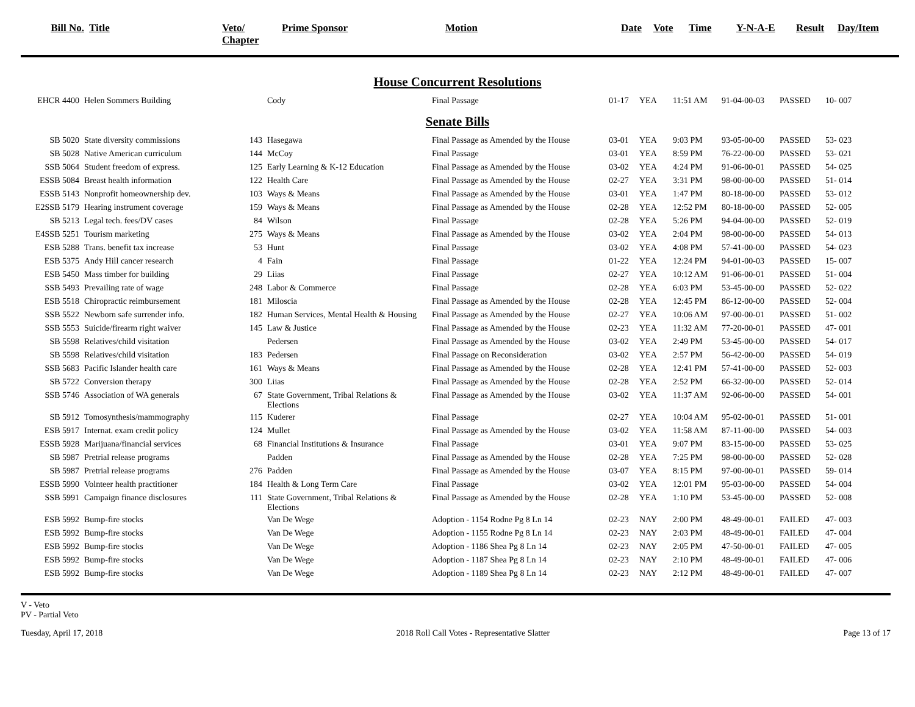| Bill No. | Title | Veto/ Chapter | Prime Sponsor | Motion | Date | Vote | Time | Y-N-A-E | Result | Day/Item |
| --- | --- | --- | --- | --- | --- | --- | --- | --- | --- | --- |
House Concurrent Resolutions
| EHCR 4400 | Helen Sommers Building | | Cody | Final Passage | 01-17 | YEA | 11:51 AM | 91-04-00-03 | PASSED | 10- 007 |
Senate Bills
| SB 5020 | State diversity commissions | 143 | Hasegawa | Final Passage as Amended by the House | 03-01 | YEA | 9:03 PM | 93-05-00-00 | PASSED | 53- 023 |
| SB 5028 | Native American curriculum | 144 | McCoy | Final Passage | 03-01 | YEA | 8:59 PM | 76-22-00-00 | PASSED | 53- 021 |
| SSB 5064 | Student freedom of express. | 125 | Early Learning & K-12 Education | Final Passage as Amended by the House | 03-02 | YEA | 4:24 PM | 91-06-00-01 | PASSED | 54- 025 |
| ESSB 5084 | Breast health information | 122 | Health Care | Final Passage as Amended by the House | 02-27 | YEA | 3:31 PM | 98-00-00-00 | PASSED | 51- 014 |
| ESSB 5143 | Nonprofit homeownership dev. | 103 | Ways & Means | Final Passage as Amended by the House | 03-01 | YEA | 1:47 PM | 80-18-00-00 | PASSED | 53- 012 |
| E2SSB 5179 | Hearing instrument coverage | 159 | Ways & Means | Final Passage as Amended by the House | 02-28 | YEA | 12:52 PM | 80-18-00-00 | PASSED | 52- 005 |
| SB 5213 | Legal tech. fees/DV cases | 84 | Wilson | Final Passage | 02-28 | YEA | 5:26 PM | 94-04-00-00 | PASSED | 52- 019 |
| E4SSB 5251 | Tourism marketing | 275 | Ways & Means | Final Passage as Amended by the House | 03-02 | YEA | 2:04 PM | 98-00-00-00 | PASSED | 54- 013 |
| ESB 5288 | Trans. benefit tax increase | 53 | Hunt | Final Passage | 03-02 | YEA | 4:08 PM | 57-41-00-00 | PASSED | 54- 023 |
| ESB 5375 | Andy Hill cancer research | 4 | Fain | Final Passage | 01-22 | YEA | 12:24 PM | 94-01-00-03 | PASSED | 15- 007 |
| ESB 5450 | Mass timber for building | 29 | Liias | Final Passage | 02-27 | YEA | 10:12 AM | 91-06-00-01 | PASSED | 51- 004 |
| SSB 5493 | Prevailing rate of wage | 248 | Labor & Commerce | Final Passage | 02-28 | YEA | 6:03 PM | 53-45-00-00 | PASSED | 52- 022 |
| ESB 5518 | Chiropractic reimbursement | 181 | Miloscia | Final Passage as Amended by the House | 02-28 | YEA | 12:45 PM | 86-12-00-00 | PASSED | 52- 004 |
| SSB 5522 | Newborn safe surrender info. | 182 | Human Services, Mental Health & Housing | Final Passage as Amended by the House | 02-27 | YEA | 10:06 AM | 97-00-00-01 | PASSED | 51- 002 |
| SSB 5553 | Suicide/firearm right waiver | 145 | Law & Justice | Final Passage as Amended by the House | 02-23 | YEA | 11:32 AM | 77-20-00-01 | PASSED | 47- 001 |
| SB 5598 | Relatives/child visitation | | Pedersen | Final Passage as Amended by the House | 03-02 | YEA | 2:49 PM | 53-45-00-00 | PASSED | 54- 017 |
| SB 5598 | Relatives/child visitation | 183 | Pedersen | Final Passage on Reconsideration | 03-02 | YEA | 2:57 PM | 56-42-00-00 | PASSED | 54- 019 |
| SSB 5683 | Pacific Islander health care | 161 | Ways & Means | Final Passage as Amended by the House | 02-28 | YEA | 12:41 PM | 57-41-00-00 | PASSED | 52- 003 |
| SB 5722 | Conversion therapy | 300 | Liias | Final Passage as Amended by the House | 02-28 | YEA | 2:52 PM | 66-32-00-00 | PASSED | 52- 014 |
| SSB 5746 | Association of WA generals | 67 | State Government, Tribal Relations & Elections | Final Passage as Amended by the House | 03-02 | YEA | 11:37 AM | 92-06-00-00 | PASSED | 54- 001 |
| SB 5912 | Tomosynthesis/mammography | 115 | Kuderer | Final Passage | 02-27 | YEA | 10:04 AM | 95-02-00-01 | PASSED | 51- 001 |
| ESB 5917 | Internat. exam credit policy | 124 | Mullet | Final Passage as Amended by the House | 03-02 | YEA | 11:58 AM | 87-11-00-00 | PASSED | 54- 003 |
| ESSB 5928 | Marijuana/financial services | 68 | Financial Institutions & Insurance | Final Passage | 03-01 | YEA | 9:07 PM | 83-15-00-00 | PASSED | 53- 025 |
| SB 5987 | Pretrial release programs | | Padden | Final Passage as Amended by the House | 02-28 | YEA | 7:25 PM | 98-00-00-00 | PASSED | 52- 028 |
| SB 5987 | Pretrial release programs | 276 | Padden | Final Passage as Amended by the House | 03-07 | YEA | 8:15 PM | 97-00-00-01 | PASSED | 59- 014 |
| ESSB 5990 | Volnteer health practitioner | 184 | Health & Long Term Care | Final Passage | 03-02 | YEA | 12:01 PM | 95-03-00-00 | PASSED | 54- 004 |
| SSB 5991 | Campaign finance disclosures | 111 | State Government, Tribal Relations & Elections | Final Passage as Amended by the House | 02-28 | YEA | 1:10 PM | 53-45-00-00 | PASSED | 52- 008 |
| ESB 5992 | Bump-fire stocks | | Van De Wege | Adoption - 1154 Rodne Pg 8 Ln 14 | 02-23 | NAY | 2:00 PM | 48-49-00-01 | FAILED | 47- 003 |
| ESB 5992 | Bump-fire stocks | | Van De Wege | Adoption - 1155 Rodne Pg 8 Ln 14 | 02-23 | NAY | 2:03 PM | 48-49-00-01 | FAILED | 47- 004 |
| ESB 5992 | Bump-fire stocks | | Van De Wege | Adoption - 1186 Shea Pg 8 Ln 14 | 02-23 | NAY | 2:05 PM | 47-50-00-01 | FAILED | 47- 005 |
| ESB 5992 | Bump-fire stocks | | Van De Wege | Adoption - 1187 Shea Pg 8 Ln 14 | 02-23 | NAY | 2:10 PM | 48-49-00-01 | FAILED | 47- 006 |
| ESB 5992 | Bump-fire stocks | | Van De Wege | Adoption - 1189 Shea Pg 8 Ln 14 | 02-23 | NAY | 2:12 PM | 48-49-00-01 | FAILED | 47- 007 |
V - Veto
PV - Partial Veto
Tuesday, April 17, 2018 2018 Roll Call Votes - Representative Slatter Page 13 of 17